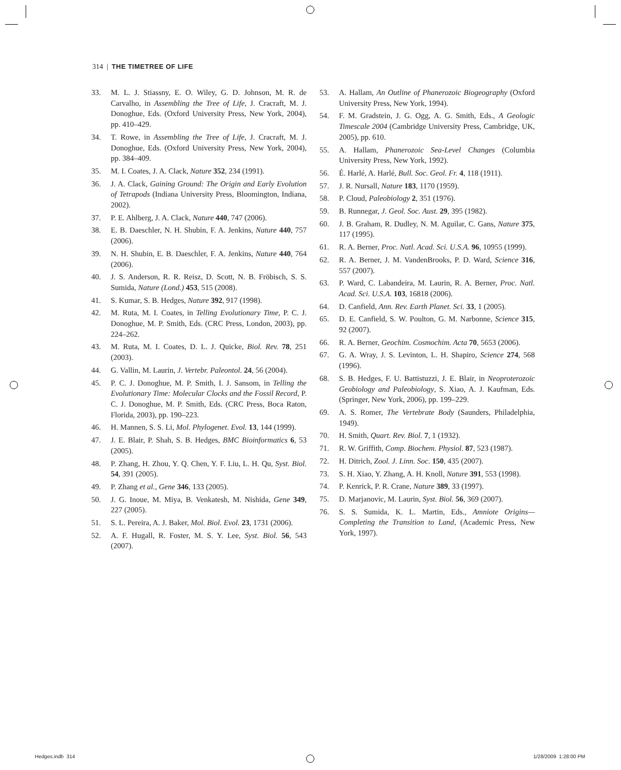314 | THE TIMETREE OF LIFE
33. M. L. J. Stiassny, E. O. Wiley, G. D. Johnson, M. R. de Carvalho, in Assembling the Tree of Life, J. Cracraft, M. J. Donoghue, Eds. (Oxford University Press, New York, 2004), pp. 410–429.
34. T. Rowe, in Assembling the Tree of Life, J. Cracraft, M. J. Donoghue, Eds. (Oxford University Press, New York, 2004), pp. 384–409.
35. M. I. Coates, J. A. Clack, Nature 352, 234 (1991).
36. J. A. Clack, Gaining Ground: The Origin and Early Evolution of Tetrapods (Indiana University Press, Bloomington, Indiana, 2002).
37. P. E. Ahlberg, J. A. Clack, Nature 440, 747 (2006).
38. E. B. Daeschler, N. H. Shubin, F. A. Jenkins, Nature 440, 757 (2006).
39. N. H. Shubin, E. B. Daeschler, F. A. Jenkins, Nature 440, 764 (2006).
40. J. S. Anderson, R. R. Reisz, D. Scott, N. B. Fröbisch, S. S. Sumida, Nature (Lond.) 453, 515 (2008).
41. S. Kumar, S. B. Hedges, Nature 392, 917 (1998).
42. M. Ruta, M. I. Coates, in Telling Evolutionary Time, P. C. J. Donoghue, M. P. Smith, Eds. (CRC Press, London, 2003), pp. 224–262.
43. M. Ruta, M. I. Coates, D. L. J. Quicke, Biol. Rev. 78, 251 (2003).
44. G. Vallin, M. Laurin, J. Vertebr. Paleontol. 24, 56 (2004).
45. P. C. J. Donoghue, M. P. Smith, I. J. Sansom, in Telling the Evolutionary Time: Molecular Clocks and the Fossil Record, P. C. J. Donoghue, M. P. Smith, Eds. (CRC Press, Boca Raton, Florida, 2003), pp. 190–223.
46. H. Mannen, S. S. Li, Mol. Phylogenet. Evol. 13, 144 (1999).
47. J. E. Blair, P. Shah, S. B. Hedges, BMC Bioinformatics 6, 53 (2005).
48. P. Zhang, H. Zhou, Y. Q. Chen, Y. F. Liu, L. H. Qu, Syst. Biol. 54, 391 (2005).
49. P. Zhang et al., Gene 346, 133 (2005).
50. J. G. Inoue, M. Miya, B. Venkatesh, M. Nishida, Gene 349, 227 (2005).
51. S. L. Pereira, A. J. Baker, Mol. Biol. Evol. 23, 1731 (2006).
52. A. F. Hugall, R. Foster, M. S. Y. Lee, Syst. Biol. 56, 543 (2007).
53. A. Hallam, An Outline of Phanerozoic Biogeography (Oxford University Press, New York, 1994).
54. F. M. Gradstein, J. G. Ogg, A. G. Smith, Eds., A Geologic Timescale 2004 (Cambridge University Press, Cambridge, UK, 2005), pp. 610.
55. A. Hallam, Phanerozoic Sea-Level Changes (Columbia University Press, New York, 1992).
56. É. Harlé, A. Harlé, Bull. Soc. Geol. Fr. 4, 118 (1911).
57. J. R. Nursall, Nature 183, 1170 (1959).
58. P. Cloud, Paleobiology 2, 351 (1976).
59. B. Runnegar, J. Geol. Soc. Aust. 29, 395 (1982).
60. J. B. Graham, R. Dudley, N. M. Aguilar, C. Gans, Nature 375, 117 (1995).
61. R. A. Berner, Proc. Natl. Acad. Sci. U.S.A. 96, 10955 (1999).
62. R. A. Berner, J. M. VandenBrooks, P. D. Ward, Science 316, 557 (2007).
63. P. Ward, C. Labandeira, M. Laurin, R. A. Berner, Proc. Natl. Acad. Sci. U.S.A. 103, 16818 (2006).
64. D. Canfield, Ann. Rev. Earth Planet. Sci. 33, 1 (2005).
65. D. E. Canfield, S. W. Poulton, G. M. Narbonne, Science 315, 92 (2007).
66. R. A. Berner, Geochim. Cosmochim. Acta 70, 5653 (2006).
67. G. A. Wray, J. S. Levinton, L. H. Shapiro, Science 274, 568 (1996).
68. S. B. Hedges, F. U. Battistuzzi, J. E. Blair, in Neoproterozoic Geobiology and Paleobiology, S. Xiao, A. J. Kaufman, Eds. (Springer, New York, 2006), pp. 199–229.
69. A. S. Romer, The Vertebrate Body (Saunders, Philadelphia, 1949).
70. H. Smith, Quart. Rev. Biol. 7, 1 (1932).
71. R. W. Griffith, Comp. Biochem. Physiol. 87, 523 (1987).
72. H. Ditrich, Zool. J. Linn. Soc. 150, 435 (2007).
73. S. H. Xiao, Y. Zhang, A. H. Knoll, Nature 391, 553 (1998).
74. P. Kenrick, P. R. Crane, Nature 389, 33 (1997).
75. D. Marjanovic, M. Laurin, Syst. Biol. 56, 369 (2007).
76. S. S. Sumida, K. L. Martin, Eds., Amniote Origins—Completing the Transition to Land, (Academic Press, New York, 1997).
Hedges.indb 314 1/28/2009 1:28:00 PM